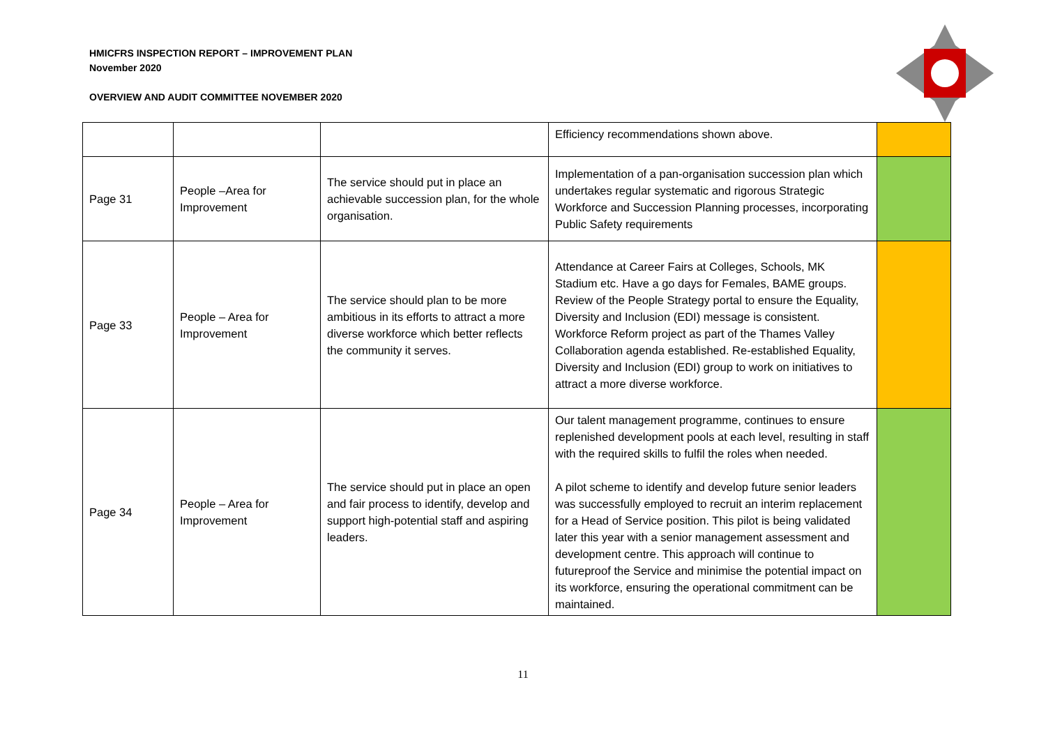HMICFRS INSPECTION REPORT – IMPROVEMENT PLAN
November 2020
OVERVIEW AND AUDIT COMMITTEE NOVEMBER 2020
| | | | Efficiency recommendations shown above. | |
| Page 31 | People –Area for Improvement | The service should put in place an achievable succession plan, for the whole organisation. | Implementation of a pan-organisation succession plan which undertakes regular systematic and rigorous Strategic Workforce and Succession Planning processes, incorporating Public Safety requirements | |
| Page 33 | People – Area for Improvement | The service should plan to be more ambitious in its efforts to attract a more diverse workforce which better reflects the community it serves. | Attendance at Career Fairs at Colleges, Schools, MK Stadium etc. Have a go days for Females, BAME groups. Review of the People Strategy portal to ensure the Equality, Diversity and Inclusion (EDI) message is consistent. Workforce Reform project as part of the Thames Valley Collaboration agenda established. Re-established Equality, Diversity and Inclusion (EDI) group to work on initiatives to attract a more diverse workforce. | |
| Page 34 | People – Area for Improvement | The service should put in place an open and fair process to identify, develop and support high-potential staff and aspiring leaders. | Our talent management programme, continues to ensure replenished development pools at each level, resulting in staff with the required skills to fulfil the roles when needed. A pilot scheme to identify and develop future senior leaders was successfully employed to recruit an interim replacement for a Head of Service position. This pilot is being validated later this year with a senior management assessment and development centre. This approach will continue to futureproof the Service and minimise the potential impact on its workforce, ensuring the operational commitment can be maintained. | |
11